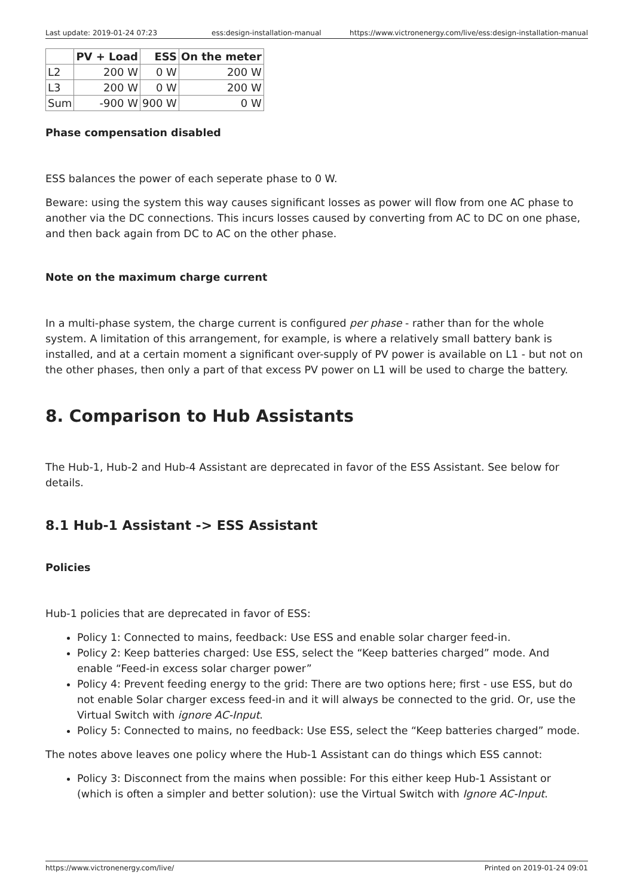Last update: 2019-01-24 07:23 ess:design-installation-manual https://www.victronenergy.com/live/ess:design-installation-manual
| | PV + Load | ESS | On the meter |
| --- | --- | --- | --- |
| L2 | 200 W | 0 W | 200 W |
| L3 | 200 W | 0 W | 200 W |
| Sum | -900 W | 900 W | 0 W |
Phase compensation disabled
ESS balances the power of each seperate phase to 0 W.
Beware: using the system this way causes significant losses as power will flow from one AC phase to another via the DC connections. This incurs losses caused by converting from AC to DC on one phase, and then back again from DC to AC on the other phase.
Note on the maximum charge current
In a multi-phase system, the charge current is configured per phase - rather than for the whole system. A limitation of this arrangement, for example, is where a relatively small battery bank is installed, and at a certain moment a significant over-supply of PV power is available on L1 - but not on the other phases, then only a part of that excess PV power on L1 will be used to charge the battery.
8. Comparison to Hub Assistants
The Hub-1, Hub-2 and Hub-4 Assistant are deprecated in favor of the ESS Assistant. See below for details.
8.1 Hub-1 Assistant -> ESS Assistant
Policies
Hub-1 policies that are deprecated in favor of ESS:
Policy 1: Connected to mains, feedback: Use ESS and enable solar charger feed-in.
Policy 2: Keep batteries charged: Use ESS, select the “Keep batteries charged” mode. And enable “Feed-in excess solar charger power”
Policy 4: Prevent feeding energy to the grid: There are two options here; first - use ESS, but do not enable Solar charger excess feed-in and it will always be connected to the grid. Or, use the Virtual Switch with ignore AC-Input.
Policy 5: Connected to mains, no feedback: Use ESS, select the “Keep batteries charged” mode.
The notes above leaves one policy where the Hub-1 Assistant can do things which ESS cannot:
Policy 3: Disconnect from the mains when possible: For this either keep Hub-1 Assistant or (which is often a simpler and better solution): use the Virtual Switch with Ignore AC-Input.
https://www.victronenergy.com/live/ Printed on 2019-01-24 09:01